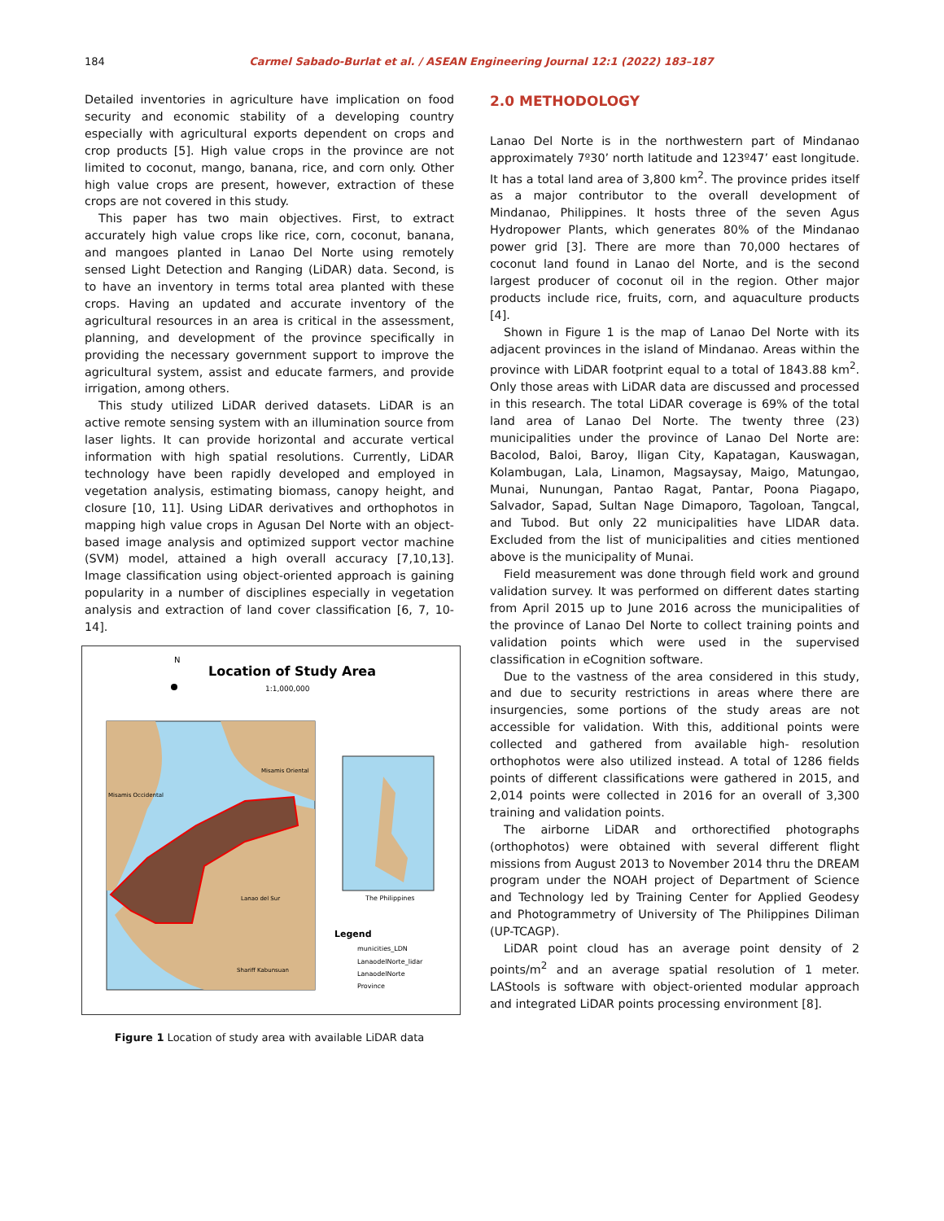184 Carmel Sabado-Burlat et al. / ASEAN Engineering Journal 12:1 (2022) 183–187
Detailed inventories in agriculture have implication on food security and economic stability of a developing country especially with agricultural exports dependent on crops and crop products [5]. High value crops in the province are not limited to coconut, mango, banana, rice, and corn only. Other high value crops are present, however, extraction of these crops are not covered in this study.
This paper has two main objectives. First, to extract accurately high value crops like rice, corn, coconut, banana, and mangoes planted in Lanao Del Norte using remotely sensed Light Detection and Ranging (LiDAR) data. Second, is to have an inventory in terms total area planted with these crops. Having an updated and accurate inventory of the agricultural resources in an area is critical in the assessment, planning, and development of the province specifically in providing the necessary government support to improve the agricultural system, assist and educate farmers, and provide irrigation, among others.
This study utilized LiDAR derived datasets. LiDAR is an active remote sensing system with an illumination source from laser lights. It can provide horizontal and accurate vertical information with high spatial resolutions. Currently, LiDAR technology have been rapidly developed and employed in vegetation analysis, estimating biomass, canopy height, and closure [10, 11]. Using LiDAR derivatives and orthophotos in mapping high value crops in Agusan Del Norte with an object-based image analysis and optimized support vector machine (SVM) model, attained a high overall accuracy [7,10,13]. Image classification using object-oriented approach is gaining popularity in a number of disciplines especially in vegetation analysis and extraction of land cover classification [6, 7, 10-14].
N
Location of Study Area
1:1,000,000
The Philippines
Legend
municities_LDN
LanaodelNorte_lidar
LanaodelNorte
Province
Misamis Occidental
Misamis Oriental
Lanao del Sur
Shariff Kabunsuan
Figure 1 Location of study area with available LiDAR data
2.0 METHODOLOGY
Lanao Del Norte is in the northwestern part of Mindanao approximately 7º30’ north latitude and 123º47’ east longitude. It has a total land area of 3,800 km<sup>2</sup>. The province prides itself as a major contributor to the overall development of Mindanao, Philippines. It hosts three of the seven Agus Hydropower Plants, which generates 80% of the Mindanao power grid [3]. There are more than 70,000 hectares of coconut land found in Lanao del Norte, and is the second largest producer of coconut oil in the region. Other major products include rice, fruits, corn, and aquaculture products [4].
Shown in Figure 1 is the map of Lanao Del Norte with its adjacent provinces in the island of Mindanao. Areas within the province with LiDAR footprint equal to a total of 1843.88 km<sup>2</sup>. Only those areas with LiDAR data are discussed and processed in this research. The total LiDAR coverage is 69% of the total land area of Lanao Del Norte. The twenty three (23) municipalities under the province of Lanao Del Norte are: Bacolod, Baloi, Baroy, Iligan City, Kapatagan, Kauswagan, Kolambugan, Lala, Linamon, Magsaysay, Maigo, Matungao, Munai, Nunungan, Pantao Ragat, Pantar, Poona Piagapo, Salvador, Sapad, Sultan Nage Dimaporo, Tagoloan, Tangcal, and Tubod. But only 22 municipalities have LIDAR data. Excluded from the list of municipalities and cities mentioned above is the municipality of Munai.
Field measurement was done through field work and ground validation survey. It was performed on different dates starting from April 2015 up to June 2016 across the municipalities of the province of Lanao Del Norte to collect training points and validation points which were used in the supervised classification in eCognition software.
Due to the vastness of the area considered in this study, and due to security restrictions in areas where there are insurgencies, some portions of the study areas are not accessible for validation. With this, additional points were collected and gathered from available high- resolution orthophotos were also utilized instead. A total of 1286 fields points of different classifications were gathered in 2015, and 2,014 points were collected in 2016 for an overall of 3,300 training and validation points.
The airborne LiDAR and orthorectified photographs (orthophotos) were obtained with several different flight missions from August 2013 to November 2014 thru the DREAM program under the NOAH project of Department of Science and Technology led by Training Center for Applied Geodesy and Photogrammetry of University of The Philippines Diliman (UP-TCAGP).
LiDAR point cloud has an average point density of 2 points/m<sup>2</sup> and an average spatial resolution of 1 meter. LAStools is software with object-oriented modular approach and integrated LiDAR points processing environment [8].